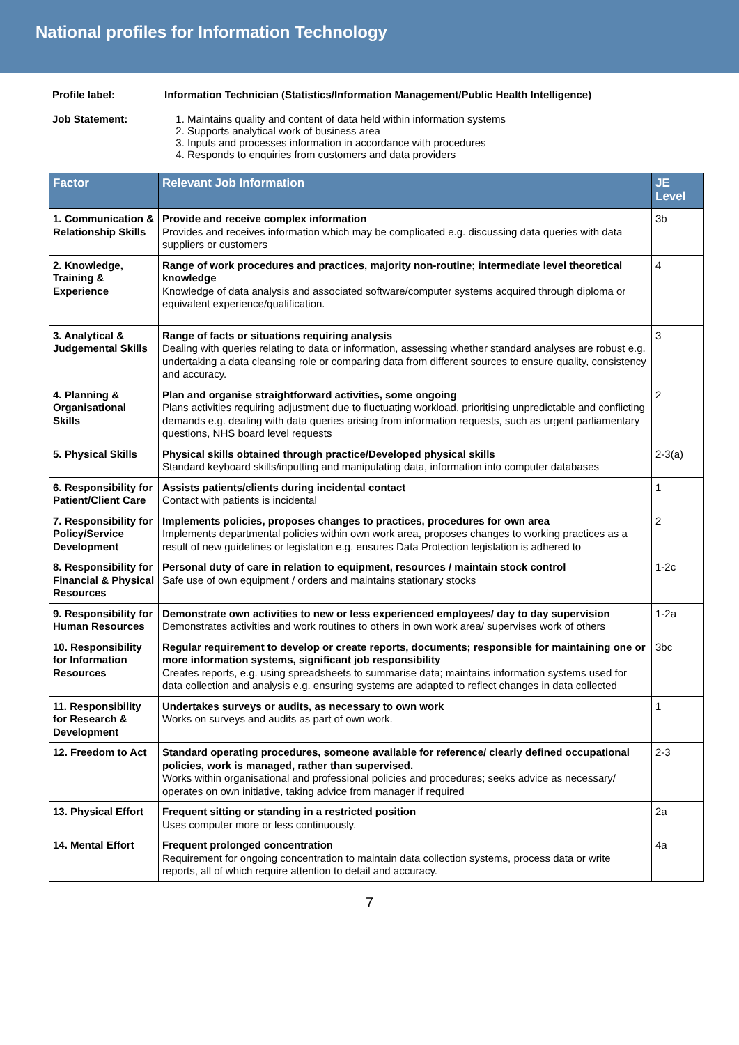National profiles for Information Technology
Profile label: Information Technician (Statistics/Information Management/Public Health Intelligence)
Job Statement: 1. Maintains quality and content of data held within information systems
2. Supports analytical work of business area
3. Inputs and processes information in accordance with procedures
4. Responds to enquiries from customers and data providers
| Factor | Relevant Job Information | JE Level |
| --- | --- | --- |
| 1. Communication & Relationship Skills | Provide and receive complex information Provides and receives information which may be complicated e.g. discussing data queries with data suppliers or customers | 3b |
| 2. Knowledge, Training & Experience | Range of work procedures and practices, majority non-routine; intermediate level theoretical knowledge Knowledge of data analysis and associated software/computer systems acquired through diploma or equivalent experience/qualification. | 4 |
| 3. Analytical & Judgemental Skills | Range of facts or situations requiring analysis Dealing with queries relating to data or information, assessing whether standard analyses are robust e.g. undertaking a data cleansing role or comparing data from different sources to ensure quality, consistency and accuracy. | 3 |
| 4. Planning & Organisational Skills | Plan and organise straightforward activities, some ongoing Plans activities requiring adjustment due to fluctuating workload, prioritising unpredictable and conflicting demands e.g. dealing with data queries arising from information requests, such as urgent parliamentary questions, NHS board level requests | 2 |
| 5. Physical Skills | Physical skills obtained through practice/Developed physical skills Standard keyboard skills/inputting and manipulating data, information into computer databases | 2-3(a) |
| 6. Responsibility for Patient/Client Care | Assists patients/clients during incidental contact Contact with patients is incidental | 1 |
| 7. Responsibility for Policy/Service Development | Implements policies, proposes changes to practices, procedures for own area Implements departmental policies within own work area, proposes changes to working practices as a result of new guidelines or legislation e.g. ensures Data Protection legislation is adhered to | 2 |
| 8. Responsibility for Financial & Physical Resources | Personal duty of care in relation to equipment, resources / maintain stock control Safe use of own equipment / orders and maintains stationary stocks | 1-2c |
| 9. Responsibility for Human Resources | Demonstrate own activities to new or less experienced employees/ day to day supervision Demonstrates activities and work routines to others in own work area/ supervises work of others | 1-2a |
| 10. Responsibility for Information Resources | Regular requirement to develop or create reports, documents; responsible for maintaining one or more information systems, significant job responsibility Creates reports, e.g. using spreadsheets to summarise data; maintains information systems used for data collection and analysis e.g. ensuring systems are adapted to reflect changes in data collected | 3bc |
| 11. Responsibility for Research & Development | Undertakes surveys or audits, as necessary to own work Works on surveys and audits as part of own work. | 1 |
| 12. Freedom to Act | Standard operating procedures, someone available for reference/ clearly defined occupational policies, work is managed, rather than supervised. Works within organisational and professional policies and procedures; seeks advice as necessary/ operates on own initiative, taking advice from manager if required | 2-3 |
| 13. Physical Effort | Frequent sitting or standing in a restricted position Uses computer more or less continuously. | 2a |
| 14. Mental Effort | Frequent prolonged concentration Requirement for ongoing concentration to maintain data collection systems, process data or write reports, all of which require attention to detail and accuracy. | 4a |
7